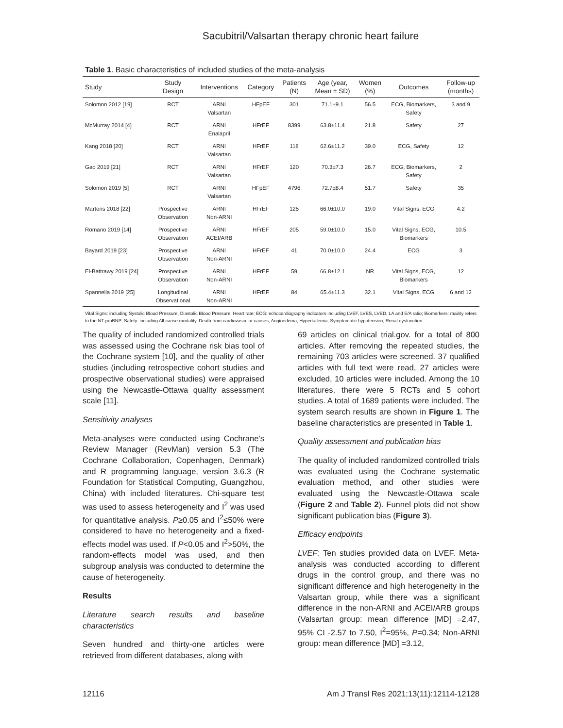Sacubitril/Valsartan therapy chronic heart failure
Table 1. Basic characteristics of included studies of the meta-analysis
| Study | Study Design | Interventions | Category | Patients (N) | Age (year, Mean ± SD) | Women (%) | Outcomes | Follow-up (months) |
| --- | --- | --- | --- | --- | --- | --- | --- | --- |
| Solomon 2012 [19] | RCT | ARNI Valsartan | HFpEF | 301 | 71.1±9.1 | 56.5 | ECG, Biomarkers, Safety | 3 and 9 |
| McMurray 2014 [4] | RCT | ARNI Enalapril | HFrEF | 8399 | 63.8±11.4 | 21.8 | Safety | 27 |
| Kang 2018 [20] | RCT | ARNI Valsartan | HFrEF | 118 | 62.6±11.2 | 39.0 | ECG, Safety | 12 |
| Gao 2019 [21] | RCT | ARNI Valsartan | HFrEF | 120 | 70.3±7.3 | 26.7 | ECG, Biomarkers, Safety | 2 |
| Solomon 2019 [5] | RCT | ARNI Valsartan | HFpEF | 4796 | 72.7±8.4 | 51.7 | Safety | 35 |
| Martens 2018 [22] | Prospective Observation | ARNI Non-ARNI | HFrEF | 125 | 66.0±10.0 | 19.0 | Vital Signs, ECG | 4.2 |
| Romano 2019 [14] | Prospective Observation | ARNI ACEI/ARB | HFrEF | 205 | 59.0±10.0 | 15.0 | Vital Signs, ECG, Biomarkers | 10.5 |
| Bayard 2019 [23] | Prospective Observation | ARNI Non-ARNI | HFrEF | 41 | 70.0±10.0 | 24.4 | ECG | 3 |
| El-Battrawy 2019 [24] | Prospective Observation | ARNI Non-ARNI | HFrEF | 59 | 66.8±12.1 | NR | Vital Signs, ECG, Biomarkers | 12 |
| Spannella 2019 [25] | Longitudinal Observational | ARNI Non-ARNI | HFrEF | 84 | 65.4±11.3 | 32.1 | Vital Signs, ECG | 6 and 12 |
Vital Signs: including Systolic Blood Pressure, Diastolic Blood Pressure, Heart rate; ECG: echocardiography indicators including LVEF, LVES, LVED, LA and E/A ratio; Biomarkers: mainly refers to the NT-proBNP; Safety: including All-cause mortality, Death from cardiovascular causes, Angioedema, Hyperkalemia, Symptomatic hypotension, Renal dysfunction.
The quality of included randomized controlled trials was assessed using the Cochrane risk bias tool of the Cochrane system [10], and the quality of other studies (including retrospective cohort studies and prospective observational studies) were appraised using the Newcastle-Ottawa quality assessment scale [11].
Sensitivity analyses
Meta-analyses were conducted using Cochrane’s Review Manager (RevMan) version 5.3 (The Cochrane Collaboration, Copenhagen, Denmark) and R programming language, version 3.6.3 (R Foundation for Statistical Computing, Guangzhou, China) with included literatures. Chi-square test was used to assess heterogeneity and I<sup>2</sup> was used for quantitative analysis. P≥0.05 and I<sup>2</sup>≤50% were considered to have no heterogeneity and a fixed-effects model was used. If P<0.05 and I<sup>2</sup>>50%, the random-effects model was used, and then subgroup analysis was conducted to determine the cause of heterogeneity.
Results
Literature search results and baseline characteristics
Seven hundred and thirty-one articles were retrieved from different databases, along with
69 articles on clinical trial.gov. for a total of 800 articles. After removing the repeated studies, the remaining 703 articles were screened. 37 qualified articles with full text were read, 27 articles were excluded, 10 articles were included. Among the 10 literatures, there were 5 RCTs and 5 cohort studies. A total of 1689 patients were included. The system search results are shown in Figure 1. The baseline characteristics are presented in Table 1.
Quality assessment and publication bias
The quality of included randomized controlled trials was evaluated using the Cochrane systematic evaluation method, and other studies were evaluated using the Newcastle-Ottawa scale (Figure 2 and Table 2). Funnel plots did not show significant publication bias (Figure 3).
Efficacy endpoints
LVEF: Ten studies provided data on LVEF. Meta-analysis was conducted according to different drugs in the control group, and there was no significant difference and high heterogeneity in the Valsartan group, while there was a significant difference in the non-ARNI and ACEI/ARB groups (Valsartan group: mean difference [MD] =2.47, 95% CI -2.57 to 7.50, I<sup>2</sup>=95%, P=0.34; Non-ARNI group: mean difference [MD] =3.12,
12116 Am J Transl Res 2021;13(11):12114-12128